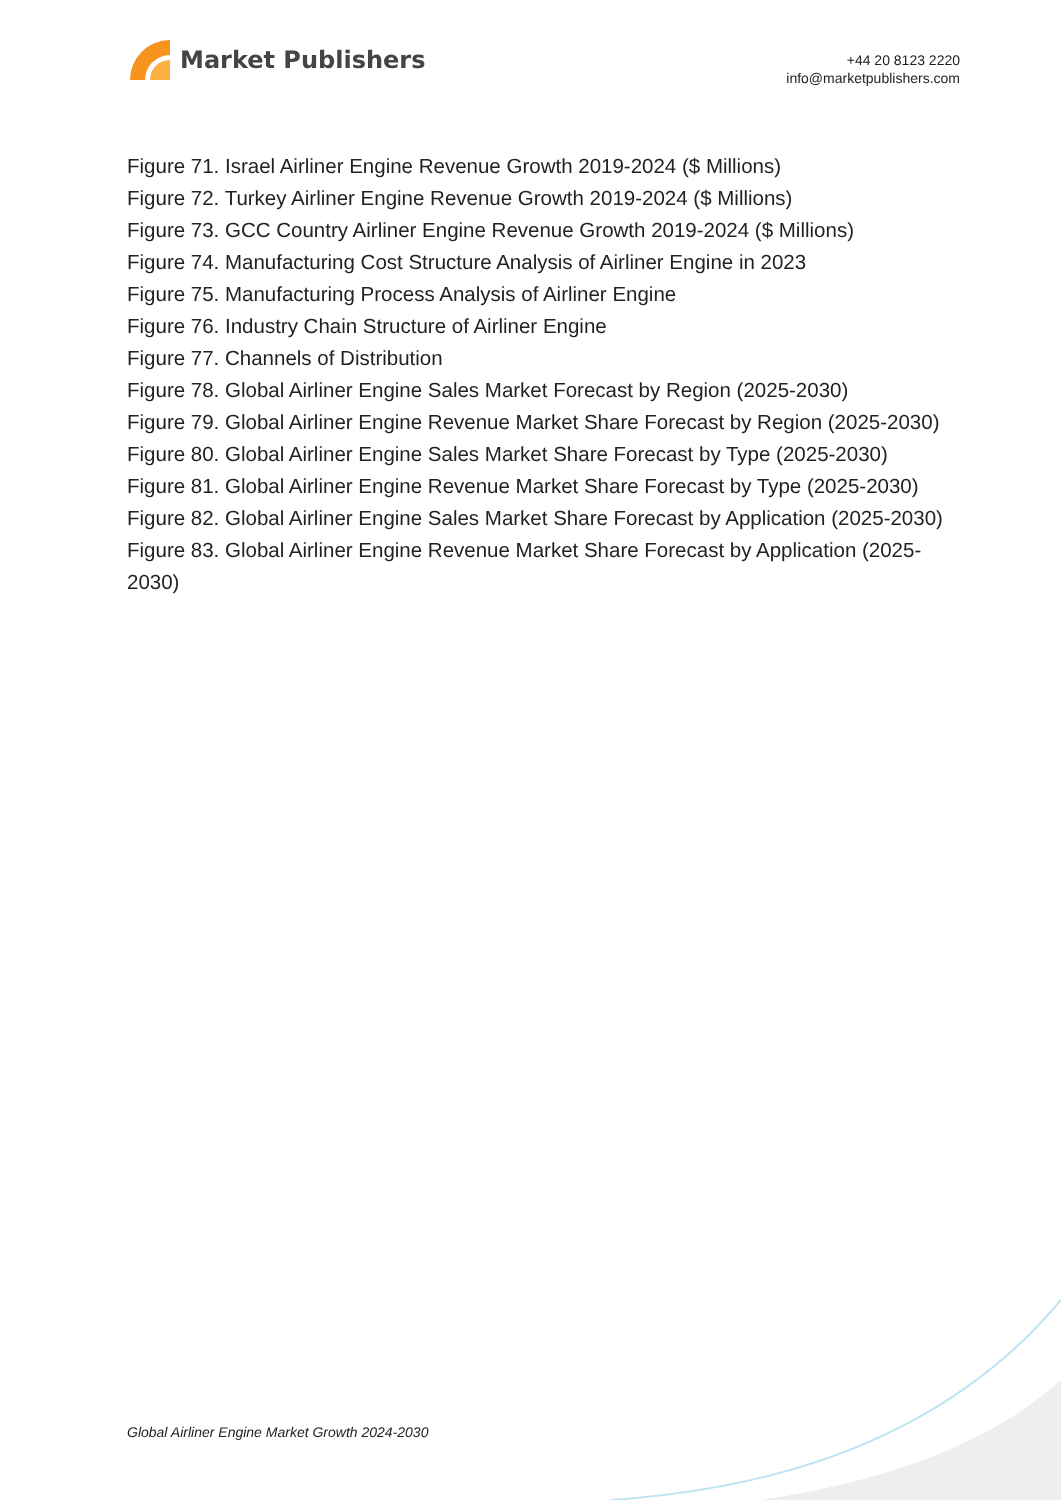Market Publishers
+44 20 8123 2220
info@marketpublishers.com
Figure 71. Israel Airliner Engine Revenue Growth 2019-2024 ($ Millions)
Figure 72. Turkey Airliner Engine Revenue Growth 2019-2024 ($ Millions)
Figure 73. GCC Country Airliner Engine Revenue Growth 2019-2024 ($ Millions)
Figure 74. Manufacturing Cost Structure Analysis of Airliner Engine in 2023
Figure 75. Manufacturing Process Analysis of Airliner Engine
Figure 76. Industry Chain Structure of Airliner Engine
Figure 77. Channels of Distribution
Figure 78. Global Airliner Engine Sales Market Forecast by Region (2025-2030)
Figure 79. Global Airliner Engine Revenue Market Share Forecast by Region (2025-2030)
Figure 80. Global Airliner Engine Sales Market Share Forecast by Type (2025-2030)
Figure 81. Global Airliner Engine Revenue Market Share Forecast by Type (2025-2030)
Figure 82. Global Airliner Engine Sales Market Share Forecast by Application (2025-2030)
Figure 83. Global Airliner Engine Revenue Market Share Forecast by Application (2025-2030)
Global Airliner Engine Market Growth 2024-2030